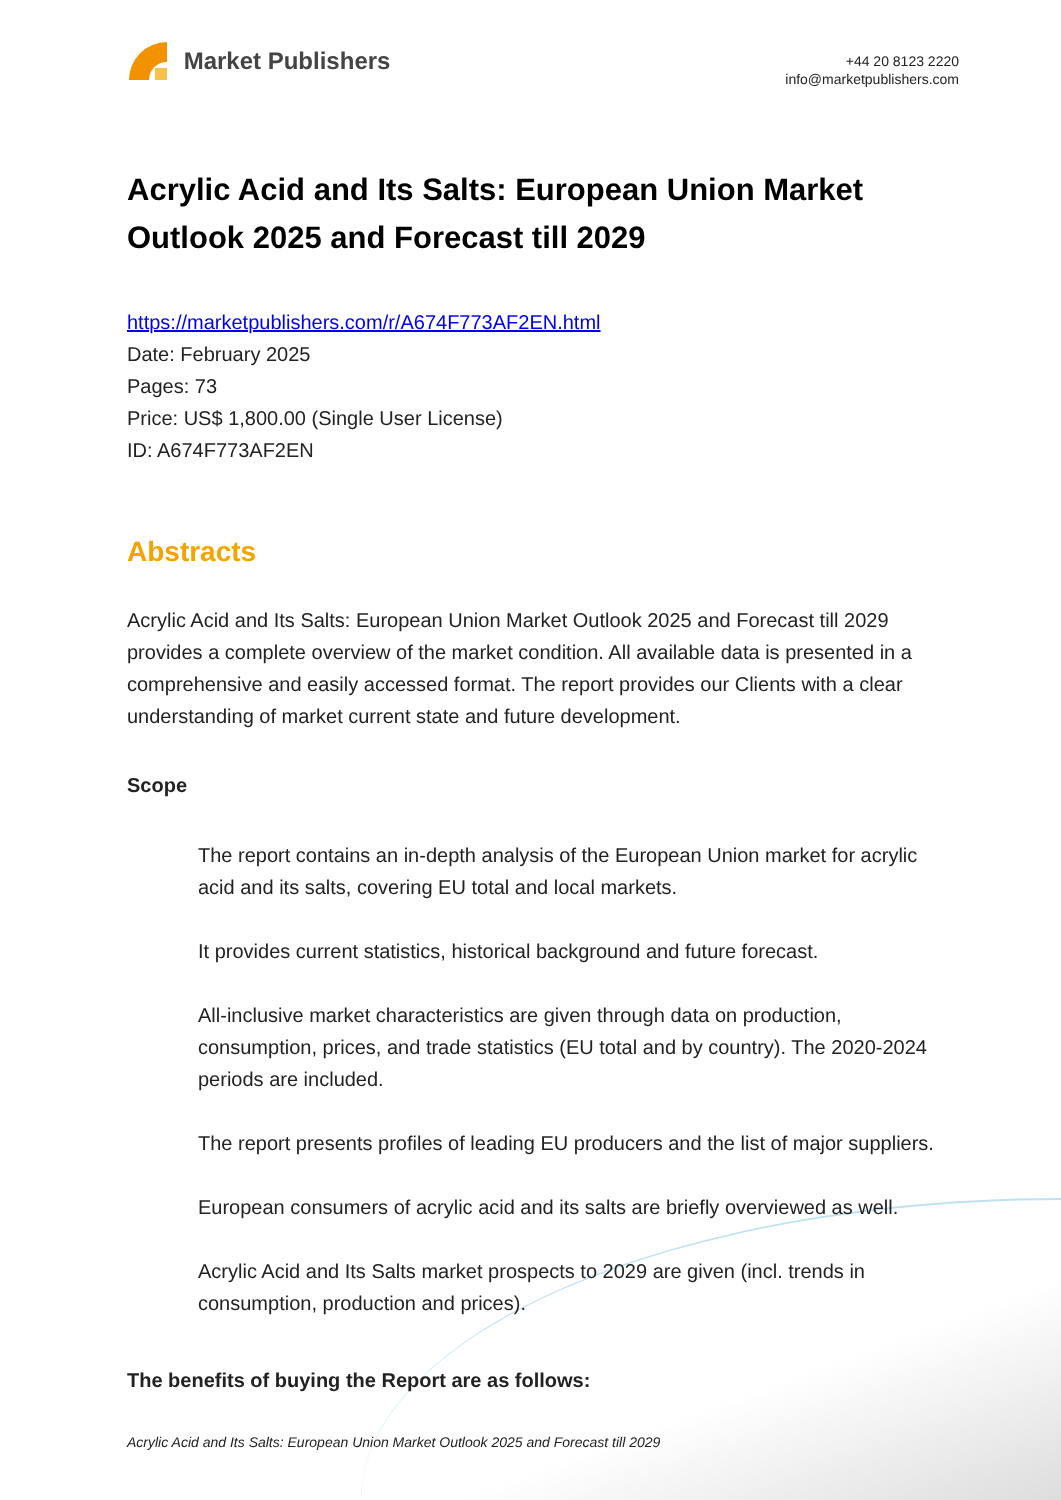Market Publishers
+44 20 8123 2220
info@marketpublishers.com
Acrylic Acid and Its Salts: European Union Market Outlook 2025 and Forecast till 2029
https://marketpublishers.com/r/A674F773AF2EN.html
Date: February 2025
Pages: 73
Price: US$ 1,800.00 (Single User License)
ID: A674F773AF2EN
Abstracts
Acrylic Acid and Its Salts: European Union Market Outlook 2025 and Forecast till 2029 provides a complete overview of the market condition. All available data is presented in a comprehensive and easily accessed format. The report provides our Clients with a clear understanding of market current state and future development.
Scope
The report contains an in-depth analysis of the European Union market for acrylic acid and its salts, covering EU total and local markets.
It provides current statistics, historical background and future forecast.
All-inclusive market characteristics are given through data on production, consumption, prices, and trade statistics (EU total and by country). The 2020-2024 periods are included.
The report presents profiles of leading EU producers and the list of major suppliers.
European consumers of acrylic acid and its salts are briefly overviewed as well.
Acrylic Acid and Its Salts market prospects to 2029 are given (incl. trends in consumption, production and prices).
The benefits of buying the Report are as follows:
Acrylic Acid and Its Salts: European Union Market Outlook 2025 and Forecast till 2029